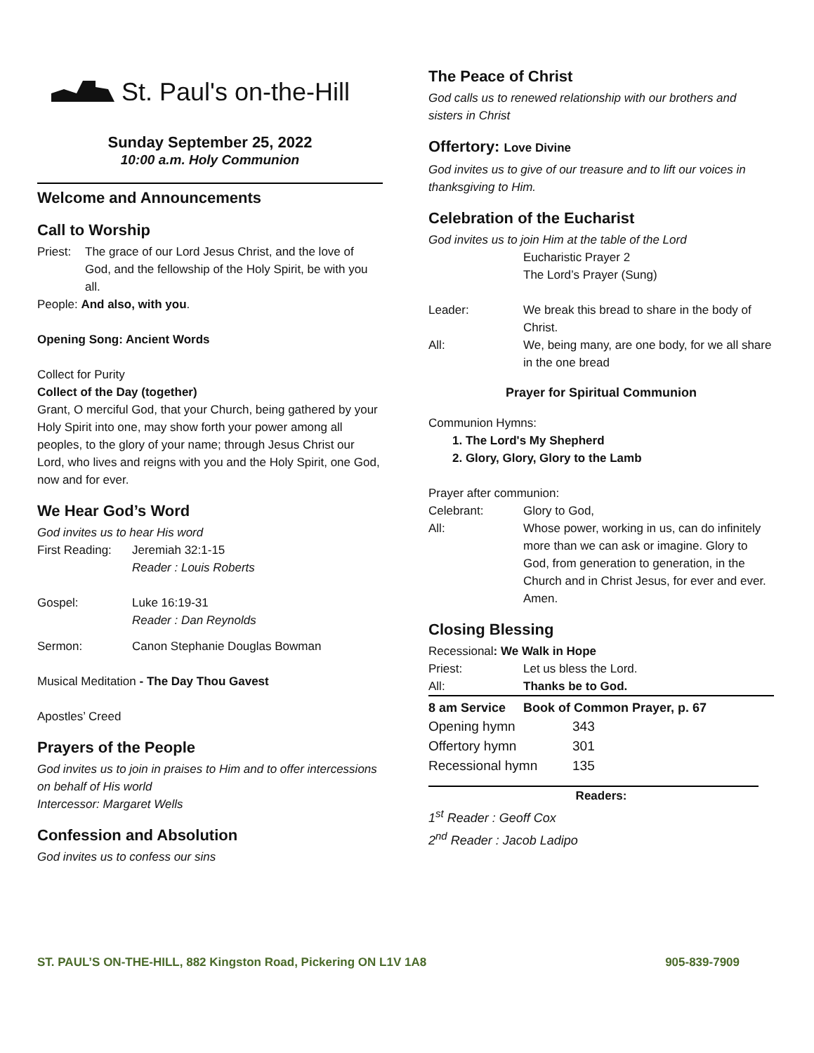St. Paul's on-the-Hill
Sunday September 25, 2022
10:00 a.m. Holy Communion
Welcome and Announcements
Call to Worship
Priest: The grace of our Lord Jesus Christ, and the love of God, and the fellowship of the Holy Spirit, be with you all.
People: And also, with you.
Opening Song: Ancient Words
Collect for Purity
Collect of the Day (together)
Grant, O merciful God, that your Church, being gathered by your Holy Spirit into one, may show forth your power among all peoples, to the glory of your name; through Jesus Christ our Lord, who lives and reigns with you and the Holy Spirit, one God, now and for ever.
We Hear God’s Word
God invites us to hear His word
First Reading: Jeremiah 32:1-15
Reader : Louis Roberts
Gospel: Luke 16:19-31
Reader : Dan Reynolds
Sermon: Canon Stephanie Douglas Bowman
Musical Meditation - The Day Thou Gavest
Apostles’ Creed
Prayers of the People
God invites us to join in praises to Him and to offer intercessions on behalf of His world
Intercessor: Margaret Wells
Confession and Absolution
God invites us to confess our sins
The Peace of Christ
God calls us to renewed relationship with our brothers and sisters in Christ
Offertory: Love Divine
God invites us to give of our treasure and to lift our voices in thanksgiving to Him.
Celebration of the Eucharist
God invites us to join Him at the table of the Lord
Eucharistic Prayer 2
The Lord’s Prayer (Sung)
Leader: We break this bread to share in the body of Christ.
All: We, being many, are one body, for we all share in the one bread
Prayer for Spiritual Communion
Communion Hymns:
1. The Lord's My Shepherd
2. Glory, Glory, Glory to the Lamb
Prayer after communion:
Celebrant: Glory to God,
All: Whose power, working in us, can do infinitely more than we can ask or imagine. Glory to God, from generation to generation, in the Church and in Christ Jesus, for ever and ever. Amen.
Closing Blessing
Recessional: We Walk in Hope
Priest: Let us bless the Lord.
All: Thanks be to God.
8 am Service Book of Common Prayer, p. 67
Opening hymn 343
Offertory hymn 301
Recessional hymn 135
Readers:
1<sup>st</sup> Reader : Geoff Cox
2<sup>nd</sup> Reader : Jacob Ladipo
ST. PAUL’S ON-THE-HILL, 882 Kingston Road, Pickering ON L1V 1A8 905-839-7909